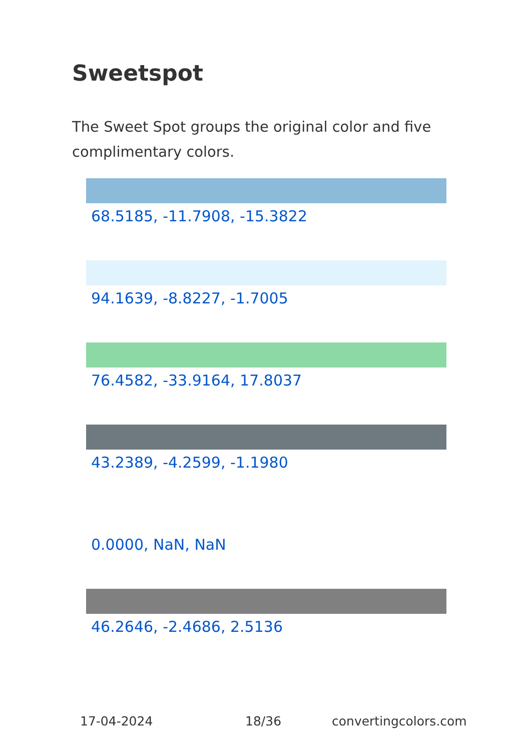Sweetspot
The Sweet Spot groups the original color and five complimentary colors.
68.5185, -11.7908, -15.3822
94.1639, -8.8227, -1.7005
76.4582, -33.9164, 17.8037
43.2389, -4.2599, -1.1980
0.0000, NaN, NaN
46.2646, -2.4686, 2.5136
17-04-2024 18/36 convertingcolors.com